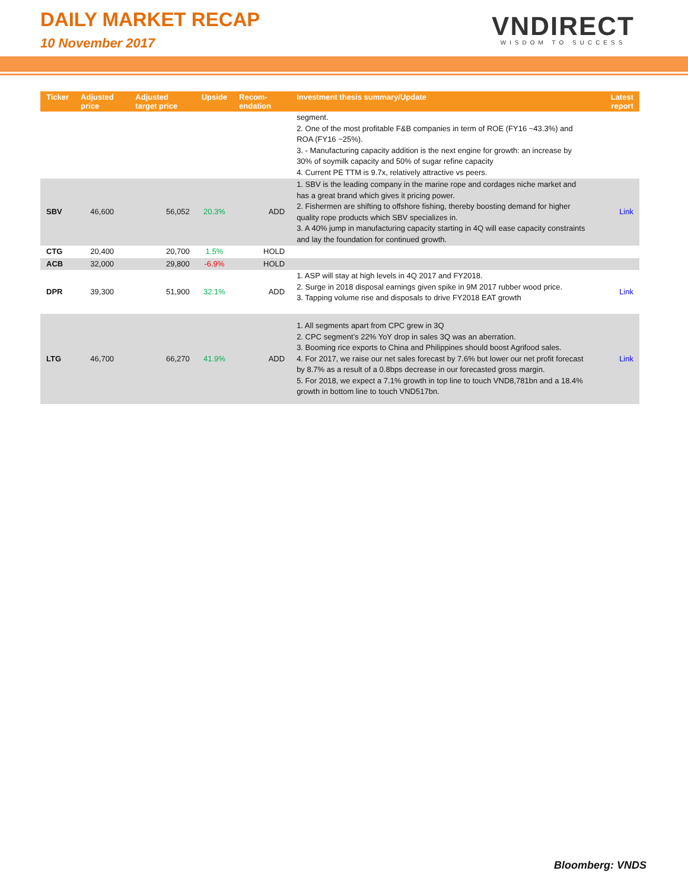DAILY MARKET RECAP
10 November 2017
VNDIRECT
WISDOM TO SUCCESS
| Ticker | Adjusted price | Adjusted target price | Upside | Recom-endation | Investment thesis summary/Update | Latest report |
| --- | --- | --- | --- | --- | --- | --- |
| | | | | | segment. 2. One of the most profitable F&B companies in term of ROE (FY16 ~43.3%) and ROA (FY16 ~25%). 3. - Manufacturing capacity addition is the next engine for growth: an increase by 30% of soymilk capacity and 50% of sugar refine capacity 4. Current PE TTM is 9.7x, relatively attractive vs peers. | |
| SBV | 46,600 | 56,052 | 20.3% | ADD | 1. SBV is the leading company in the marine rope and cordages niche market and has a great brand which gives it pricing power. 2. Fishermen are shifting to offshore fishing, thereby boosting demand for higher quality rope products which SBV specializes in. 3. A 40% jump in manufacturing capacity starting in 4Q will ease capacity constraints and lay the foundation for continued growth. | Link |
| CTG | 20,400 | 20,700 | 1.5% | HOLD | | |
| ACB | 32,000 | 29,800 | -6.9% | HOLD | | |
| DPR | 39,300 | 51,900 | 32.1% | ADD | 1. ASP will stay at high levels in 4Q 2017 and FY2018. 2. Surge in 2018 disposal earnings given spike in 9M 2017 rubber wood price. 3. Tapping volume rise and disposals to drive FY2018 EAT growth | Link |
| LTG | 46,700 | 66,270 | 41.9% | ADD | 1. All segments apart from CPC grew in 3Q 2. CPC segment’s 22% YoY drop in sales 3Q was an aberration. 3. Booming rice exports to China and Philippines should boost Agrifood sales. 4. For 2017, we raise our net sales forecast by 7.6% but lower our net profit forecast by 8.7% as a result of a 0.8bps decrease in our forecasted gross margin. 5. For 2018, we expect a 7.1% growth in top line to touch VND8,781bn and a 18.4% growth in bottom line to touch VND517bn. | Link |
Bloomberg: VNDS